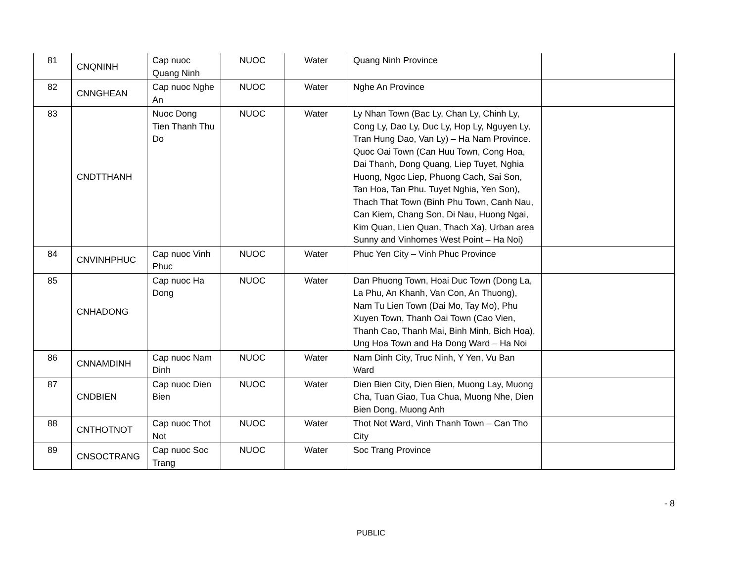| 81 | CNQNINH | Cap nuoc Quang Ninh | NUOC | Water | Quang Ninh Province | |
| 82 | CNNGHEAN | Cap nuoc Nghe An | NUOC | Water | Nghe An Province | |
| 83 | CNDTTHANH | Nuoc Dong Tien Thanh Thu Do | NUOC | Water | Ly Nhan Town (Bac Ly, Chan Ly, Chinh Ly, Cong Ly, Dao Ly, Duc Ly, Hop Ly, Nguyen Ly, Tran Hung Dao, Van Ly) – Ha Nam Province. Quoc Oai Town (Can Huu Town, Cong Hoa, Dai Thanh, Dong Quang, Liep Tuyet, Nghia Huong, Ngoc Liep, Phuong Cach, Sai Son, Tan Hoa, Tan Phu. Tuyet Nghia, Yen Son), Thach That Town (Binh Phu Town, Canh Nau, Can Kiem, Chang Son, Di Nau, Huong Ngai, Kim Quan, Lien Quan, Thach Xa), Urban area Sunny and Vinhomes West Point – Ha Noi) | |
| 84 | CNVINHPHUC | Cap nuoc Vinh Phuc | NUOC | Water | Phuc Yen City – Vinh Phuc Province | |
| 85 | CNHADONG | Cap nuoc Ha Dong | NUOC | Water | Dan Phuong Town, Hoai Duc Town (Dong La, La Phu, An Khanh, Van Con, An Thuong), Nam Tu Lien Town (Dai Mo, Tay Mo), Phu Xuyen Town, Thanh Oai Town (Cao Vien, Thanh Cao, Thanh Mai, Binh Minh, Bich Hoa), Ung Hoa Town and Ha Dong Ward – Ha Noi | |
| 86 | CNNAMDINH | Cap nuoc Nam Dinh | NUOC | Water | Nam Dinh City, Truc Ninh, Y Yen, Vu Ban Ward | |
| 87 | CNDBIEN | Cap nuoc Dien Bien | NUOC | Water | Dien Bien City, Dien Bien, Muong Lay, Muong Cha, Tuan Giao, Tua Chua, Muong Nhe, Dien Bien Dong, Muong Anh | |
| 88 | CNTHOTNOT | Cap nuoc Thot Not | NUOC | Water | Thot Not Ward, Vinh Thanh Town – Can Tho City | |
| 89 | CNSOCTRANG | Cap nuoc Soc Trang | NUOC | Water | Soc Trang Province | |
- 8
PUBLIC